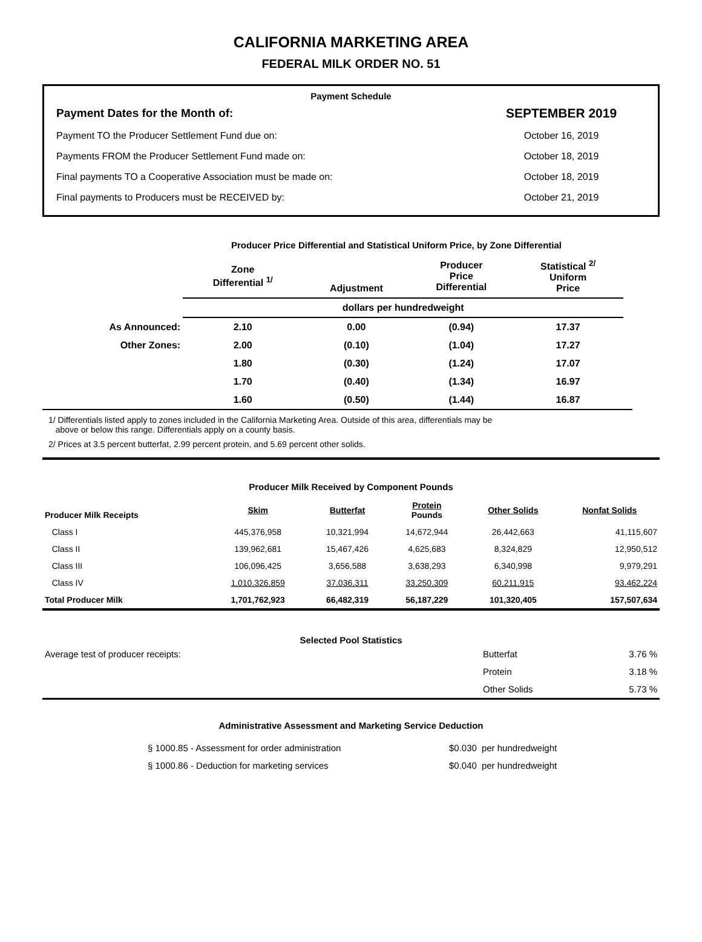CALIFORNIA MARKETING AREA
FEDERAL MILK ORDER NO. 51
Payment Schedule
| Payment Dates for the Month of: | SEPTEMBER 2019 |
| Payment TO the Producer Settlement Fund due on: | October 16, 2019 |
| Payments FROM the Producer Settlement Fund made on: | October 18, 2019 |
| Final payments TO a Cooperative Association must be made on: | October 18, 2019 |
| Final payments to Producers must be RECEIVED by: | October 21, 2019 |
Producer Price Differential and Statistical Uniform Price, by Zone Differential
| | Zone Differential <sup>1/</sup> | Adjustment | Producer Price Differential | Statistical <sup>2/</sup> Uniform Price | |
| --- | --- | --- | --- | --- | --- |
| | dollars per hundredweight | | | | |
| As Announced: | 2.10 | 0.00 | (0.94) | 17.37 | |
| Other Zones: | 2.00 | (0.10) | (1.04) | 17.27 | |
| | 1.80 | (0.30) | (1.24) | 17.07 | |
| | 1.70 | (0.40) | (1.34) | 16.97 | |
| | 1.60 | (0.50) | (1.44) | 16.87 | |
1/ Differentials listed apply to zones included in the California Marketing Area. Outside of this area, differentials may be
above or below this range. Differentials apply on a county basis.
2/ Prices at 3.5 percent butterfat, 2.99 percent protein, and 5.69 percent other solids.
Producer Milk Received by Component Pounds
| Producer Milk Receipts | Skim | Butterfat | Protein Pounds | Other Solids | Nonfat Solids |
| Class I | 445,376,958 | 10,321,994 | 14,672,944 | 26,442,663 | 41,115,607 |
| Class II | 139,962,681 | 15,467,426 | 4,625,683 | 8,324,829 | 12,950,512 |
| Class III | 106,096,425 | 3,656,588 | 3,638,293 | 6,340,998 | 9,979,291 |
| Class IV | 1,010,326,859 | 37,036,311 | 33,250,309 | 60,211,915 | 93,462,224 |
| Total Producer Milk | 1,701,762,923 | 66,482,319 | 56,187,229 | 101,320,405 | 157,507,634 |
Selected Pool Statistics
| Average test of producer receipts: | Butterfat | 3.76 % |
| | Protein | 3.18 % |
| | Other Solids | 5.73 % |
Administrative Assessment and Marketing Service Deduction
| § 1000.85 - Assessment for order administration | $0.030 | per hundredweight |
| § 1000.86 - Deduction for marketing services | $0.040 | per hundredweight |